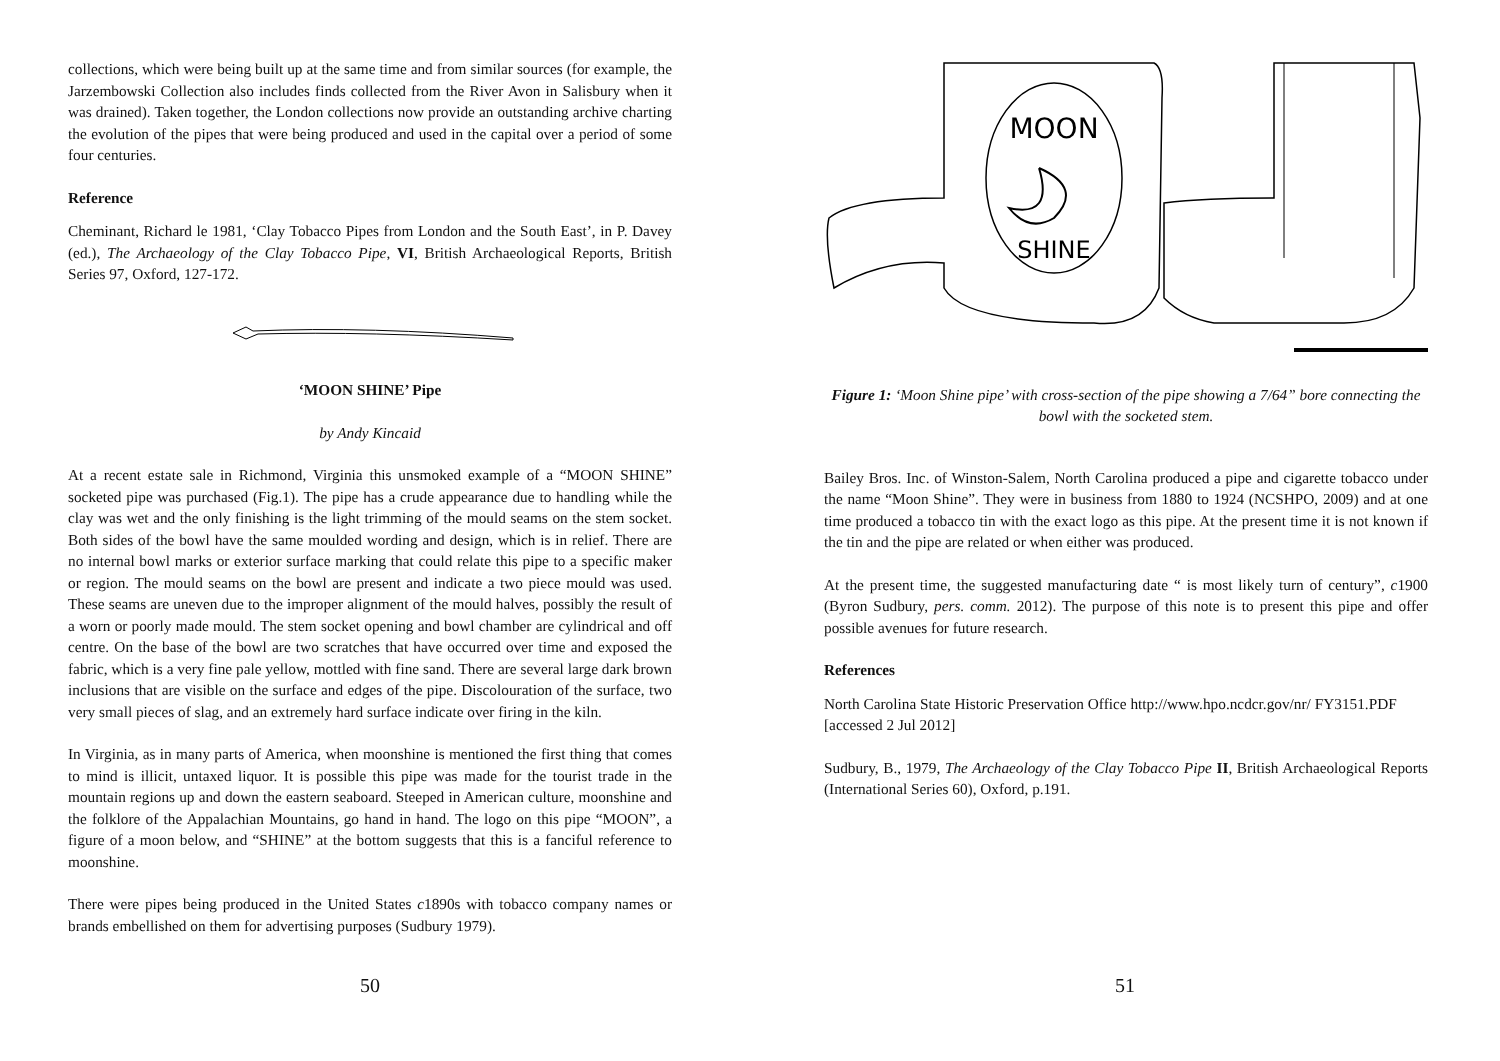collections, which were being built up at the same time and from similar sources (for example, the Jarzembowski Collection also includes finds collected from the River Avon in Salisbury when it was drained). Taken together, the London collections now provide an outstanding archive charting the evolution of the pipes that were being produced and used in the capital over a period of some four centuries.
Reference
Cheminant, Richard le 1981, ‘Clay Tobacco Pipes from London and the South East’, in P. Davey (ed.), The Archaeology of the Clay Tobacco Pipe, VI, British Archaeological Reports, British Series 97, Oxford, 127-172.
‘MOON SHINE’ Pipe
by Andy Kincaid
At a recent estate sale in Richmond, Virginia this unsmoked example of a “MOON SHINE” socketed pipe was purchased (Fig.1). The pipe has a crude appearance due to handling while the clay was wet and the only finishing is the light trimming of the mould seams on the stem socket. Both sides of the bowl have the same moulded wording and design, which is in relief. There are no internal bowl marks or exterior surface marking that could relate this pipe to a specific maker or region. The mould seams on the bowl are present and indicate a two piece mould was used. These seams are uneven due to the improper alignment of the mould halves, possibly the result of a worn or poorly made mould. The stem socket opening and bowl chamber are cylindrical and off centre. On the base of the bowl are two scratches that have occurred over time and exposed the fabric, which is a very fine pale yellow, mottled with fine sand. There are several large dark brown inclusions that are visible on the surface and edges of the pipe. Discolouration of the surface, two very small pieces of slag, and an extremely hard surface indicate over firing in the kiln.
In Virginia, as in many parts of America, when moonshine is mentioned the first thing that comes to mind is illicit, untaxed liquor. It is possible this pipe was made for the tourist trade in the mountain regions up and down the eastern seaboard. Steeped in American culture, moonshine and the folklore of the Appalachian Mountains, go hand in hand. The logo on this pipe “MOON”, a figure of a moon below, and “SHINE” at the bottom suggests that this is a fanciful reference to moonshine.
There were pipes being produced in the United States c1890s with tobacco company names or brands embellished on them for advertising purposes (Sudbury 1979).
50
MOON
SHINE
Figure 1: ‘Moon Shine pipe’ with cross-section of the pipe showing a 7/64” bore connecting the bowl with the socketed stem.
Bailey Bros. Inc. of Winston-Salem, North Carolina produced a pipe and cigarette tobacco under the name “Moon Shine”. They were in business from 1880 to 1924 (NCSHPO, 2009) and at one time produced a tobacco tin with the exact logo as this pipe. At the present time it is not known if the tin and the pipe are related or when either was produced.
At the present time, the suggested manufacturing date “ is most likely turn of century”, c1900 (Byron Sudbury, pers. comm. 2012). The purpose of this note is to present this pipe and offer possible avenues for future research.
References
North Carolina State Historic Preservation Office http://www.hpo.ncdcr.gov/nr/ FY3151.PDF [accessed 2 Jul 2012]
Sudbury, B., 1979, The Archaeology of the Clay Tobacco Pipe II, British Archaeological Reports (International Series 60), Oxford, p.191.
51